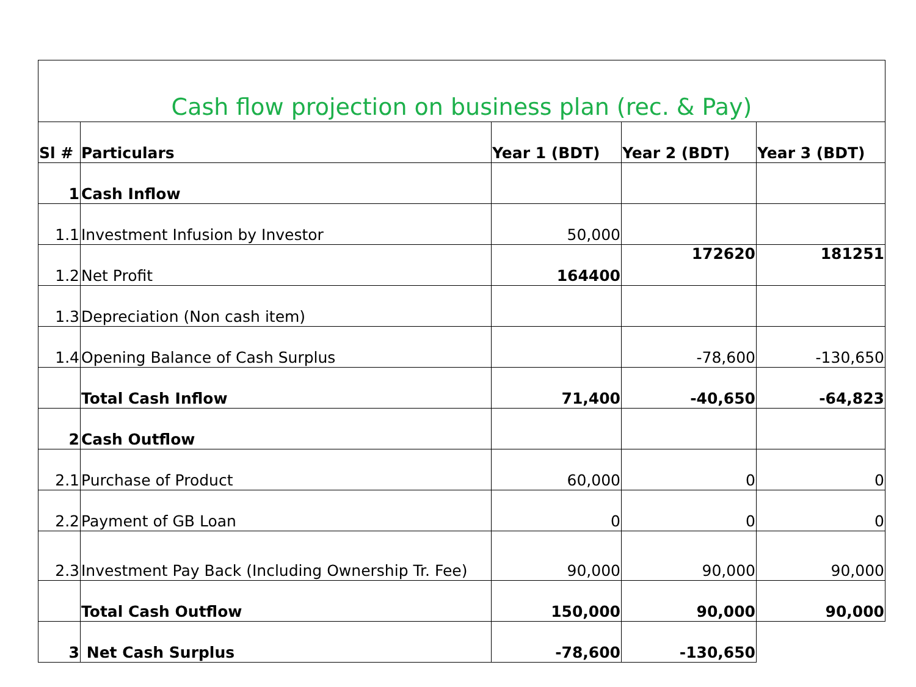| Cash flow projection on business plan (rec. & Pay) | | | | |
| Sl # | Particulars | Year 1 (BDT) | Year 2 (BDT) | Year 3 (BDT) |
| 1 | Cash Inflow | | | |
| 1.1 | Investment Infusion by Investor | 50,000 | | |
| 1.2 | Net Profit | 164400 | 172620 | 181251 |
| 1.3 | Depreciation (Non cash item) | | | |
| 1.4 | Opening Balance of Cash Surplus | | -78,600 | -130,650 |
| | Total Cash Inflow | 71,400 | -40,650 | -64,823 |
| 2 | Cash Outflow | | | |
| 2.1 | Purchase of Product | 60,000 | 0 | 0 |
| 2.2 | Payment of GB Loan | 0 | 0 | 0 |
| 2.3 | Investment Pay Back (Including Ownership Tr. Fee) | 90,000 | 90,000 | 90,000 |
| | Total Cash Outflow | 150,000 | 90,000 | 90,000 |
| 3 | Net Cash Surplus | -78,600 | -130,650 | |